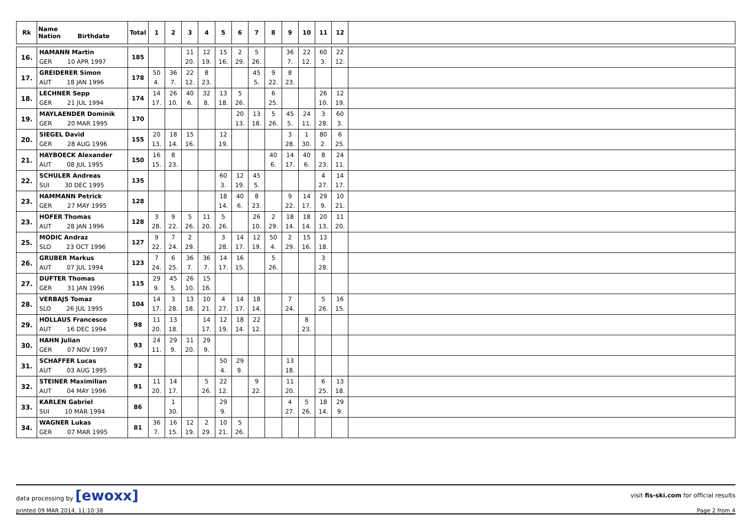| Rk | Name Nation Birthdate | Total | 1 | 2 | 3 | 4 | 5 | 6 | 7 | 8 | 9 | 10 | 11 | 12 | |
| --- | --- | --- | --- | --- | --- | --- | --- | --- | --- | --- | --- | --- | --- | --- | --- |
| 16. | HAMANN Martin GER 10 APR 1997 | 185 | | | 11 20. | 12 19. | 15 16. | 2 29. | 5 26. | | 36 7. | 22 12. | 60 3. | 22 12. | |
| 17. | GREIDERER Simon AUT 18 JAN 1996 | 178 | 50 4. | 36 7. | 22 12. | 8 23. | | | 45 5. | 9 22. | 8 23. | | | | |
| 18. | LECHNER Sepp GER 21 JUL 1994 | 174 | 14 17. | 26 10. | 40 6. | 32 8. | 13 18. | 5 26. | | 6 25. | | | 26 10. | 12 19. | |
| 19. | MAYLAENDER Dominik GER 20 MAR 1995 | 170 | | | | | | 20 13. | 13 18. | 5 26. | 45 5. | 24 11. | 3 28. | 60 3. | |
| 20. | SIEGEL David GER 28 AUG 1996 | 155 | 20 13. | 18 14. | 15 16. | | 12 19. | | | | 3 28. | 1 30. | 80 2. | 6 25. | |
| 21. | HAYBOECK Alexander AUT 08 JUL 1995 | 150 | 16 15. | 8 23. | | | | | | 40 6. | 14 17. | 40 6. | 8 23. | 24 11. | |
| 22. | SCHULER Andreas SUI 30 DEC 1995 | 135 | | | | | 60 3. | 12 19. | 45 5. | | | | 4 27. | 14 17. | |
| 23. | HAMMANN Petrick GER 27 MAY 1995 | 128 | | | | | 18 14. | 40 6. | 8 23. | | 9 22. | 14 17. | 29 9. | 10 21. | |
| 23. | HOFER Thomas AUT 28 JAN 1996 | 128 | 3 28. | 9 22. | 5 26. | 11 20. | 5 26. | | 26 10. | 2 29. | 18 14. | 18 14. | 20 13. | 11 20. | |
| 25. | MODIC Andraz SLO 23 OCT 1996 | 127 | 9 22. | 7 24. | 2 29. | | 3 28. | 14 17. | 12 19. | 50 4. | 2 29. | 15 16. | 13 18. | | |
| 26. | GRUBER Markus AUT 07 JUL 1994 | 123 | 7 24. | 6 25. | 36 7. | 36 7. | 14 17. | 16 15. | | 5 26. | | | 3 28. | | |
| 27. | DUFTER Thomas GER 31 JAN 1996 | 115 | 29 9. | 45 5. | 26 10. | 15 16. | | | | | | | | | |
| 28. | VERBAJS Tomaz SLO 26 JUL 1995 | 104 | 14 17. | 3 28. | 13 18. | 10 21. | 4 27. | 14 17. | 18 14. | | 7 24. | | 5 26. | 16 15. | |
| 29. | HOLLAUS Francesco AUT 16 DEC 1994 | 98 | 11 20. | 13 18. | | 14 17. | 12 19. | 18 14. | 22 12. | | | 8 23. | | | |
| 30. | HAHN Julian GER 07 NOV 1997 | 93 | 24 11. | 29 9. | 11 20. | 29 9. | | | | | | | | | |
| 31. | SCHAFFER Lucas AUT 03 AUG 1995 | 92 | | | | | 50 4. | 29 9. | | | 13 18. | | | | |
| 32. | STEINER Maximilian AUT 04 MAY 1996 | 91 | 11 20. | 14 17. | | 5 26. | 22 12. | | 9 22. | | 11 20. | | 6 25. | 13 18. | |
| 33. | KARLEN Gabriel SUI 10 MAR 1994 | 86 | | 1 30. | | | 29 9. | | | | 4 27. | 5 26. | 18 14. | 29 9. | |
| 34. | WAGNER Lukas GER 07 MAR 1995 | 81 | 36 7. | 16 15. | 12 19. | 2 29. | 10 21. | 5 26. | | | | | | | |
data processing by [ewoxx] visit fis-ski.com for official results
printed 09 MAR 2014, 11:10:38 Page 2 from 4